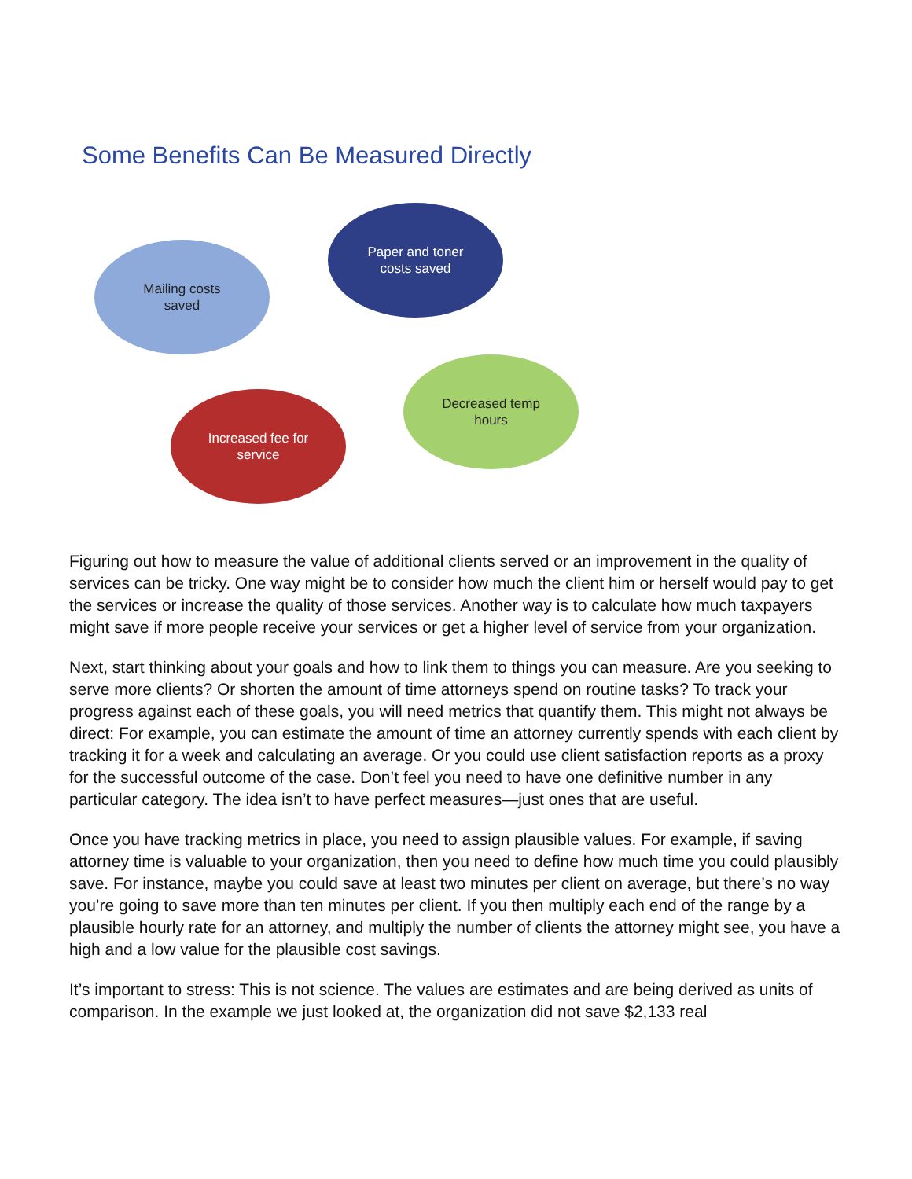Some Benefits Can Be Measured Directly
Mailing costs
saved
Paper and toner
costs saved
Decreased temp
hours
Increased fee for
service
Figuring out how to measure the value of additional clients served or an improvement in the quality of services can be tricky. One way might be to consider how much the client him or herself would pay to get the services or increase the quality of those services. Another way is to calculate how much taxpayers might save if more people receive your services or get a higher level of service from your organization.
Next, start thinking about your goals and how to link them to things you can measure. Are you seeking to serve more clients? Or shorten the amount of time attorneys spend on routine tasks? To track your progress against each of these goals, you will need metrics that quantify them. This might not always be direct: For example, you can estimate the amount of time an attorney currently spends with each client by tracking it for a week and calculating an average. Or you could use client satisfaction reports as a proxy for the successful outcome of the case. Don’t feel you need to have one definitive number in any particular category. The idea isn’t to have perfect measures—just ones that are useful.
Once you have tracking metrics in place, you need to assign plausible values. For example, if saving attorney time is valuable to your organization, then you need to define how much time you could plausibly save. For instance, maybe you could save at least two minutes per client on average, but there’s no way you’re going to save more than ten minutes per client. If you then multiply each end of the range by a plausible hourly rate for an attorney, and multiply the number of clients the attorney might see, you have a high and a low value for the plausible cost savings.
It’s important to stress: This is not science. The values are estimates and are being derived as units of comparison. In the example we just looked at, the organization did not save $2,133 real